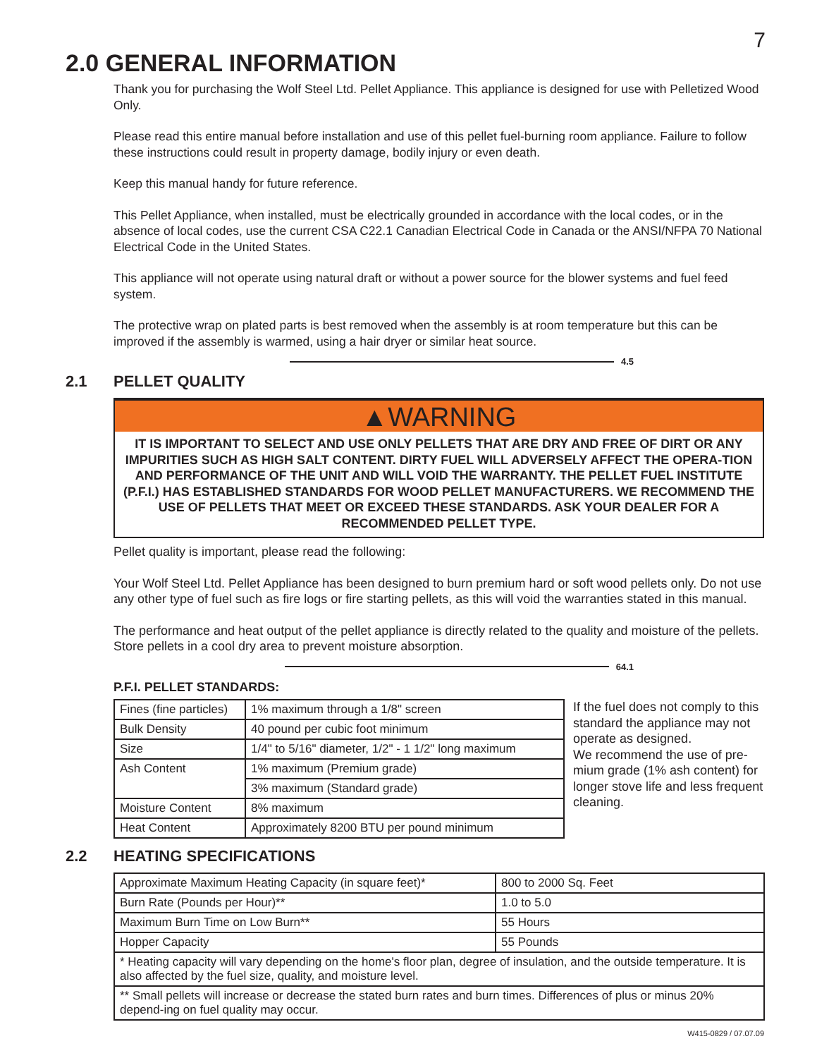7
2.0 GENERAL INFORMATION
Thank you for purchasing the Wolf Steel Ltd. Pellet Appliance. This appliance is designed for use with Pelletized Wood Only.
Please read this entire manual before installation and use of this pellet fuel-burning room appliance. Failure to follow these instructions could result in property damage, bodily injury or even death.
Keep this manual handy for future reference.
This Pellet Appliance, when installed, must be electrically grounded in accordance with the local codes, or in the absence of local codes, use the current CSA C22.1 Canadian Electrical Code in Canada or the ANSI/NFPA 70 National Electrical Code in the United States.
This appliance will not operate using natural draft or without a power source for the blower systems and fuel feed system.
The protective wrap on plated parts is best removed when the assembly is at room temperature but this can be improved if the assembly is warmed, using a hair dryer or similar heat source.
4.5
2.1 PELLET QUALITY
▲WARNING
IT IS IMPORTANT TO SELECT AND USE ONLY PELLETS THAT ARE DRY AND FREE OF DIRT OR ANY IMPURITIES SUCH AS HIGH SALT CONTENT. DIRTY FUEL WILL ADVERSELY AFFECT THE OPERA-TION AND PERFORMANCE OF THE UNIT AND WILL VOID THE WARRANTY. THE PELLET FUEL INSTITUTE (P.F.I.) HAS ESTABLISHED STANDARDS FOR WOOD PELLET MANUFACTURERS. WE RECOMMEND THE USE OF PELLETS THAT MEET OR EXCEED THESE STANDARDS. ASK YOUR DEALER FOR A RECOMMENDED PELLET TYPE.
Pellet quality is important, please read the following:
Your Wolf Steel Ltd. Pellet Appliance has been designed to burn premium hard or soft wood pellets only. Do not use any other type of fuel such as fire logs or fire starting pellets, as this will void the warranties stated in this manual.
The performance and heat output of the pellet appliance is directly related to the quality and moisture of the pellets. Store pellets in a cool dry area to prevent moisture absorption.
64.1
P.F.I. PELLET STANDARDS:
| Fines (fine particles) | 1% maximum through a 1/8" screen |
| Bulk Density | 40 pound per cubic foot minimum |
| Size | 1/4" to 5/16" diameter, 1/2" - 1 1/2" long maximum |
| Ash Content | 1% maximum (Premium grade) |
| | 3% maximum (Standard grade) |
| Moisture Content | 8% maximum |
| Heat Content | Approximately 8200 BTU per pound minimum |
If the fuel does not comply to this standard the appliance may not operate as designed.
We recommend the use of pre-mium grade (1% ash content) for longer stove life and less frequent cleaning.
2.2 HEATING SPECIFICATIONS
| Approximate Maximum Heating Capacity (in square feet)* | 800 to 2000 Sq. Feet |
| Burn Rate (Pounds per Hour)** | 1.0 to 5.0 |
| Maximum Burn Time on Low Burn** | 55 Hours |
| Hopper Capacity | 55 Pounds |
| * Heating capacity will vary depending on the home's floor plan, degree of insulation, and the outside temperature. It is also affected by the fuel size, quality, and moisture level. | |
| ** Small pellets will increase or decrease the stated burn rates and burn times. Differences of plus or minus 20% depend-ing on fuel quality may occur. | |
W415-0829 / 07.07.09